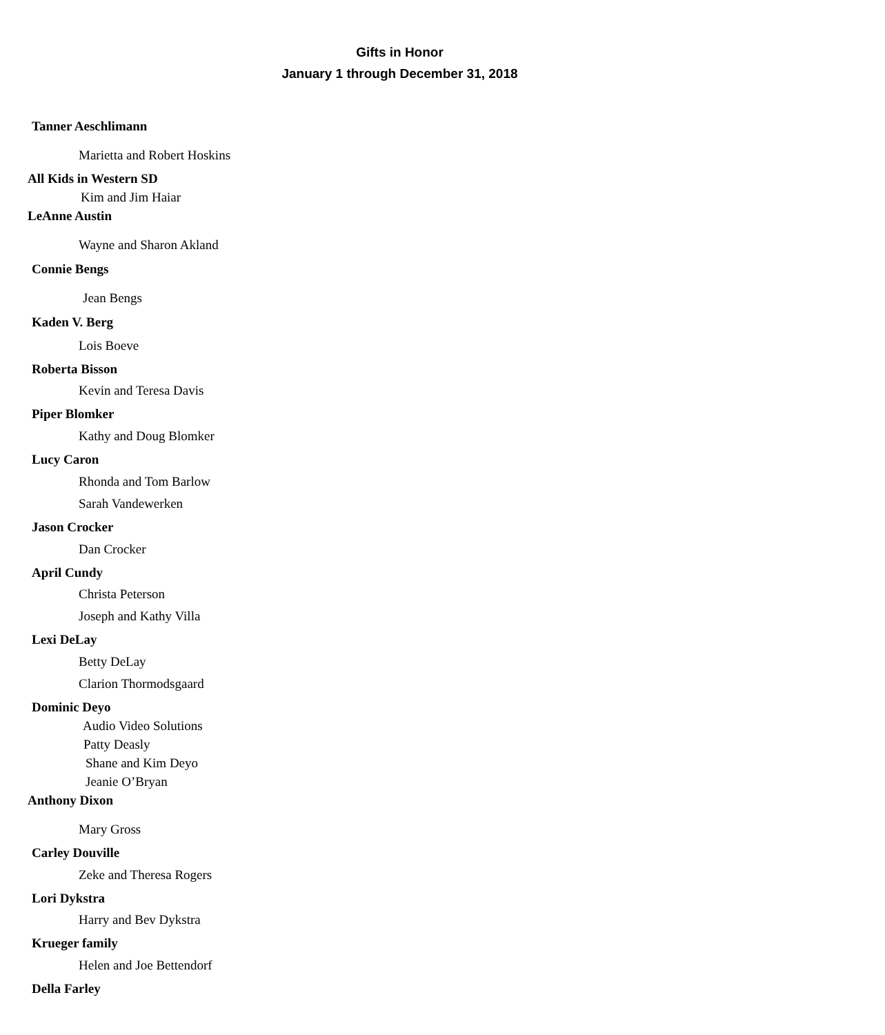Gifts in Honor
January 1 through December 31, 2018
Tanner Aeschlimann
Marietta and Robert Hoskins
All Kids in Western SD
Kim and Jim Haiar
LeAnne Austin
Wayne and Sharon Akland
Connie Bengs
Jean Bengs
Kaden V. Berg
Lois Boeve
Roberta Bisson
Kevin and Teresa Davis
Piper Blomker
Kathy and Doug Blomker
Lucy Caron
Rhonda and Tom Barlow
Sarah Vandewerken
Jason Crocker
Dan Crocker
April Cundy
Christa Peterson
Joseph and Kathy Villa
Lexi DeLay
Betty DeLay
Clarion Thormodsgaard
Dominic Deyo
Audio Video Solutions
Patty Deasly
Shane and Kim Deyo
Jeanie O’Bryan
Anthony Dixon
Mary Gross
Carley Douville
Zeke and Theresa Rogers
Lori Dykstra
Harry and Bev Dykstra
Krueger family
Helen and Joe Bettendorf
Della Farley